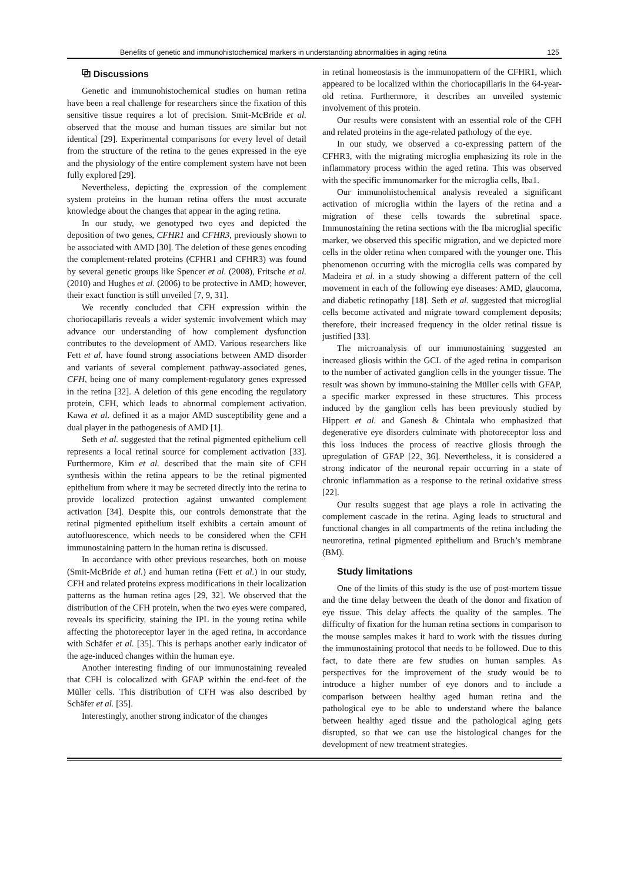Benefits of genetic and immunohistochemical markers in understanding abnormalities in aging retina 125
⧉ Discussions
Genetic and immunohistochemical studies on human retina have been a real challenge for researchers since the fixation of this sensitive tissue requires a lot of precision. Smit-McBride et al. observed that the mouse and human tissues are similar but not identical [29]. Experimental comparisons for every level of detail from the structure of the retina to the genes expressed in the eye and the physiology of the entire complement system have not been fully explored [29].
Nevertheless, depicting the expression of the complement system proteins in the human retina offers the most accurate knowledge about the changes that appear in the aging retina.
In our study, we genotyped two eyes and depicted the deposition of two genes, CFHR1 and CFHR3, previously shown to be associated with AMD [30]. The deletion of these genes encoding the complement-related proteins (CFHR1 and CFHR3) was found by several genetic groups like Spencer et al. (2008), Fritsche et al. (2010) and Hughes et al. (2006) to be protective in AMD; however, their exact function is still unveiled [7, 9, 31].
We recently concluded that CFH expression within the choriocapillaris reveals a wider systemic involvement which may advance our understanding of how complement dysfunction contributes to the development of AMD. Various researchers like Fett et al. have found strong associations between AMD disorder and variants of several complement pathway-associated genes, CFH, being one of many complement-regulatory genes expressed in the retina [32]. A deletion of this gene encoding the regulatory protein, CFH, which leads to abnormal complement activation. Kawa et al. defined it as a major AMD susceptibility gene and a dual player in the pathogenesis of AMD [1].
Seth et al. suggested that the retinal pigmented epithelium cell represents a local retinal source for complement activation [33]. Furthermore, Kim et al. described that the main site of CFH synthesis within the retina appears to be the retinal pigmented epithelium from where it may be secreted directly into the retina to provide localized protection against unwanted complement activation [34]. Despite this, our controls demonstrate that the retinal pigmented epithelium itself exhibits a certain amount of autofluorescence, which needs to be considered when the CFH immunostaining pattern in the human retina is discussed.
In accordance with other previous researches, both on mouse (Smit-McBride et al.) and human retina (Fett et al.) in our study, CFH and related proteins express modifications in their localization patterns as the human retina ages [29, 32]. We observed that the distribution of the CFH protein, when the two eyes were compared, reveals its specificity, staining the IPL in the young retina while affecting the photoreceptor layer in the aged retina, in accordance with Schäfer et al. [35]. This is perhaps another early indicator of the age-induced changes within the human eye.
Another interesting finding of our immunostaining revealed that CFH is colocalized with GFAP within the end-feet of the Müller cells. This distribution of CFH was also described by Schäfer et al. [35].
Interestingly, another strong indicator of the changes
in retinal homeostasis is the immunopattern of the CFHR1, which appeared to be localized within the choriocapillaris in the 64-year-old retina. Furthermore, it describes an unveiled systemic involvement of this protein.
Our results were consistent with an essential role of the CFH and related proteins in the age-related pathology of the eye.
In our study, we observed a co-expressing pattern of the CFHR3, with the migrating microglia emphasizing its role in the inflammatory process within the aged retina. This was observed with the specific immunomarker for the microglia cells, Iba1.
Our immunohistochemical analysis revealed a significant activation of microglia within the layers of the retina and a migration of these cells towards the subretinal space. Immunostaining the retina sections with the Iba microglial specific marker, we observed this specific migration, and we depicted more cells in the older retina when compared with the younger one. This phenomenon occurring with the microglia cells was compared by Madeira et al. in a study showing a different pattern of the cell movement in each of the following eye diseases: AMD, glaucoma, and diabetic retinopathy [18]. Seth et al. suggested that microglial cells become activated and migrate toward complement deposits; therefore, their increased frequency in the older retinal tissue is justified [33].
The microanalysis of our immunostaining suggested an increased gliosis within the GCL of the aged retina in comparison to the number of activated ganglion cells in the younger tissue. The result was shown by immuno-staining the Müller cells with GFAP, a specific marker expressed in these structures. This process induced by the ganglion cells has been previously studied by Hippert et al. and Ganesh & Chintala who emphasized that degenerative eye disorders culminate with photoreceptor loss and this loss induces the process of reactive gliosis through the upregulation of GFAP [22, 36]. Nevertheless, it is considered a strong indicator of the neuronal repair occurring in a state of chronic inflammation as a response to the retinal oxidative stress [22].
Our results suggest that age plays a role in activating the complement cascade in the retina. Aging leads to structural and functional changes in all compartments of the retina including the neuroretina, retinal pigmented epithelium and Bruch’s membrane (BM).
Study limitations
One of the limits of this study is the use of post-mortem tissue and the time delay between the death of the donor and fixation of eye tissue. This delay affects the quality of the samples. The difficulty of fixation for the human retina sections in comparison to the mouse samples makes it hard to work with the tissues during the immunostaining protocol that needs to be followed. Due to this fact, to date there are few studies on human samples. As perspectives for the improvement of the study would be to introduce a higher number of eye donors and to include a comparison between healthy aged human retina and the pathological eye to be able to understand where the balance between healthy aged tissue and the pathological aging gets disrupted, so that we can use the histological changes for the development of new treatment strategies.